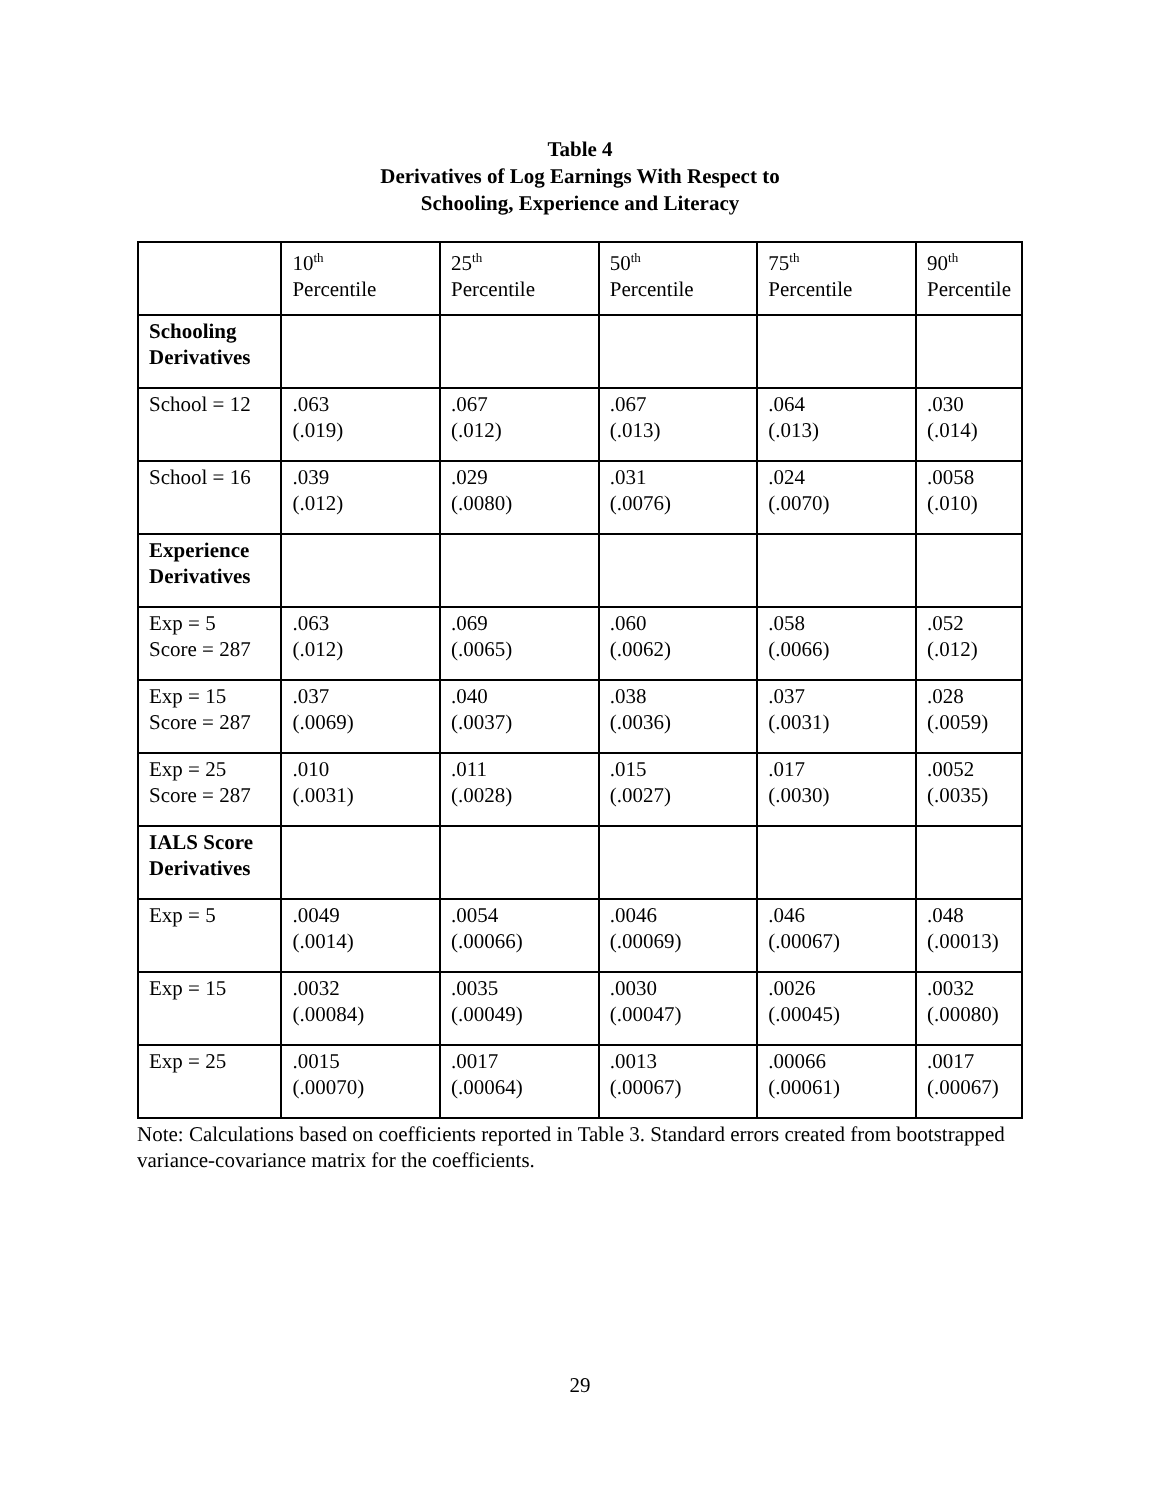Table 4
Derivatives of Log Earnings With Respect to
Schooling, Experience and Literacy
| | 10<sup>th</sup> Percentile | 25<sup>th</sup> Percentile | 50<sup>th</sup> Percentile | 75<sup>th</sup> Percentile | 90<sup>th</sup> Percentile |
| Schooling Derivatives | | | | | |
| School = 12 | .063 (.019) | .067 (.012) | .067 (.013) | .064 (.013) | .030 (.014) |
| School = 16 | .039 (.012) | .029 (.0080) | .031 (.0076) | .024 (.0070) | .0058 (.010) |
| Experience Derivatives | | | | | |
| Exp = 5 Score = 287 | .063 (.012) | .069 (.0065) | .060 (.0062) | .058 (.0066) | .052 (.012) |
| Exp = 15 Score = 287 | .037 (.0069) | .040 (.0037) | .038 (.0036) | .037 (.0031) | .028 (.0059) |
| Exp = 25 Score = 287 | .010 (.0031) | .011 (.0028) | .015 (.0027) | .017 (.0030) | .0052 (.0035) |
| IALS Score Derivatives | | | | | |
| Exp = 5 | .0049 (.0014) | .0054 (.00066) | .0046 (.00069) | .046 (.00067) | .048 (.00013) |
| Exp = 15 | .0032 (.00084) | .0035 (.00049) | .0030 (.00047) | .0026 (.00045) | .0032 (.00080) |
| Exp = 25 | .0015 (.00070) | .0017 (.00064) | .0013 (.00067) | .00066 (.00061) | .0017 (.00067) |
Note: Calculations based on coefficients reported in Table 3. Standard errors created from bootstrapped variance-covariance matrix for the coefficients.
29